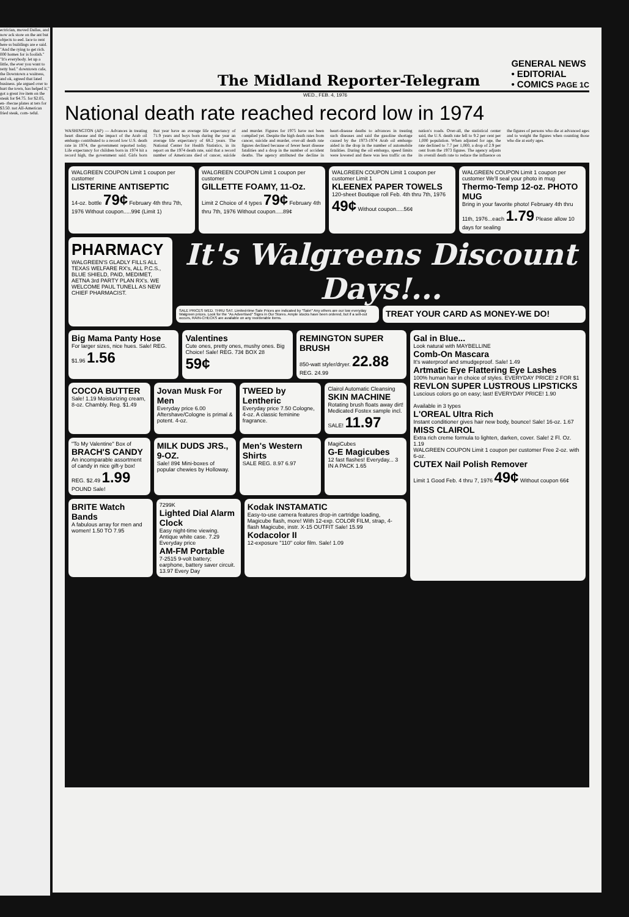ectrician, moved Dallas, and now ack store on the ant but objects to eed. lace to rent here ss buildings are e said. "And the rying to get rich. 000 homes for is foolish." "It's everybody. let up a little, the ever you want to retty bad." downtown cafe, the Downtown a waitress, and ok, agreed that lated business. ple argued over to hurt the town, has helped it," got a great ive item on the steak for $4.75. for $2.05, en- rbecue plates at ters for $3.50. not All-American fried steak, com- teful.
The Midland Reporter-Telegram
GENERAL NEWS
• EDITORIAL
• COMICS PAGE 1C
WED., FEB. 4, 1976
National death rate reached record low in 1974
WASHINGTON (AP) — Advances in treating heart disease and the impact of the Arab oil embargo contributed to a record low U.S. death rate in 1974, the government reported today. Life expectancy for children born in 1974 hit a record high, the government said. Girls born that year have an average life expectancy of 71.9 years and boys born during the year an average life expectancy of 68.2 years. The National Center for Health Statistics, in its report on the 1974 death rate, said that a record number of Americans died of cancer, suicide and murder. Figures for 1975 have not been compiled yet. Despite the high death rates from cancer, suicide and murder, over-all death rate figures declined because of fewer heart disease fatalities and a drop in the number of accident deaths. The agency attributed the decline in heart-disease deaths to advances in treating such diseases and said the gasoline shortage caused by the 1973-1974 Arab oil embargo aided in the drop in the number of automobile fatalities. During the oil embargo, speed limits were lowered and there was less traffic on the nation's roads. Over-all, the statistical center said, the U.S. death rate fell to 9.2 per cent per 1,000 population. When adjusted for age, the rate declined to 7.7 per 1,000, a drop of 2.9 per cent from the 1973 figures. The agency adjusts its overall death rate to reduce the influence on the figures of persons who die at advanced ages and to weight the figures when counting those who die at early ages.
WALGREEN COUPON Limit 1 coupon per customer
LISTERINE ANTISEPTIC
14-oz. bottle 79¢ February 4th thru 7th, 1976 Without coupon.....99¢ (Limit 1)
WALGREEN COUPON Limit 1 coupon per customer
GILLETTE FOAMY, 11-Oz.
Limit 2 Choice of 4 types 79¢ February 4th thru 7th, 1976 Without coupon.....89¢
WALGREEN COUPON Limit 1 coupon per customer Limit 1
KLEENEX PAPER TOWELS
120-sheet Boutique roll Feb. 4th thru 7th, 1976 49¢ Without coupon.....56¢
WALGREEN COUPON Limit 1 coupon per customer We'll seal your photo in mug
Thermo-Temp 12-oz. PHOTO MUG
Bring in your favorite photo! February 4th thru 11th, 1976...each 1.79 Please allow 10 days for sealing
PHARMACY
WALGREEN'S GLADLY FILLS ALL TEXAS WELFARE RX's, ALL P.C.S., BLUE SHIELD, PAID, MEDIMET, AETNA 3rd PARTY PLAN RX's. WE WELCOME PAUL TUNELL AS NEW CHIEF PHARMACIST.
It's Walgreens Discount Days!...
SALE PRICES WED. THRU SAT. Limited-time Sale Prices are indicated by "Sale!" Any others are our low everyday Walgreen prices. Look for the "As Advertised" Signs in Our Stores. Ample stocks have been ordered, but if a sell-out occurs, RAIN-CHECKS are available on any reorderable items.
TREAT YOUR CARD AS MONEY-WE DO!
Big Mama Panty Hose
For larger sizes, nice hues. Sale! REG. $1.96 1.56
Valentines
Cute ones, pretty ones, mushy ones. Big Choice! Sale! REG. 73¢ BOX 28 59¢
REMINGTON SUPER BRUSH
850-watt styler/dryer. 22.88 REG. 24.99
COCOA BUTTER
Sale! 1.19 Moisturizing cream, 8-oz. Chambly. Reg. $1.49
Jovan Musk For Men
Everyday price 6.00 Aftershave/Cologne is primal & potent. 4-oz.
TWEED by Lentheric
Everyday price 7.50 Cologne, 4-oz. A classic feminine fragrance.
Clairol Automatic Cleansing
SKIN MACHINE
Rotating brush floats away dirt! Medicated Fostex sample incl. SALE! 11.97
"To My Valentine" Box of
BRACH'S CANDY
An incomparable assortment of candy in nice gift-y box! REG. $2.49 1.99 POUND Sale!
MILK DUDS JRS., 9-OZ.
Sale! 89¢ Mini-boxes of popular chewies by Holloway.
Men's Western Shirts
SALE REG. 8.97 6.97
MagiCubes
G-E Magicubes
12 fast flashes! Everyday... 3 IN A PACK 1.65
BRITE Watch Bands
A fabulous array for men and women! 1.50 TO 7.95
7299K
Lighted Dial Alarm Clock
Easy night-time viewing. Antique white case. 7.29 Everyday price
AM-FM Portable
7-2515 9-volt battery; earphone, battery saver circuit. 13.97 Every Day
Kodak INSTAMATIC
Easy-to-use camera features drop-in cartridge loading, Magicube flash, more! With 12-exp. COLOR FILM, strap, 4-flash Magicube, instr. X-15 OUTFIT Sale! 15.99
Kodacolor II
12-exposure "110" color film. Sale! 1.09
Gal in Blue...
Look natural with MAYBELLINE
Comb-On Mascara
It's waterproof and smudgeproof. Sale! 1.49
Artmatic Eye Flattering Eye Lashes
100% human hair in choice of styles. EVERYDAY PRICE! 2 FOR $1
REVLON SUPER LUSTROUS LIPSTICKS
Luscious colors go on easy; last! EVERYDAY PRICE! 1.90
Available in 3 types
L'OREAL Ultra Rich
Instant conditioner gives hair new body, bounce! Sale! 16-oz. 1.67
MISS CLAIROL
Extra rich creme formula to lighten, darken, cover. Sale! 2 Fl. Oz. 1.19
WALGREEN COUPON Limit 1 coupon per customer Free 2-oz. with 6-oz.
CUTEX Nail Polish Remover
Limit 1 Good Feb. 4 thru 7, 1976 49¢ Without coupon 66¢